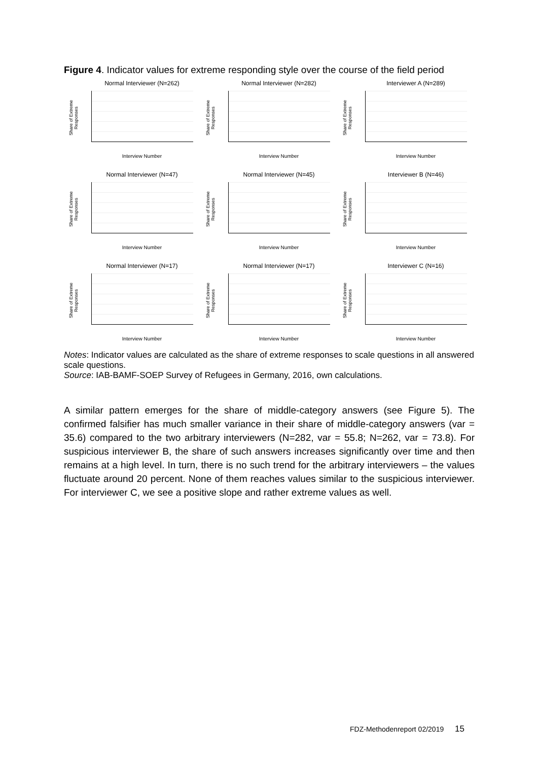Figure 4. Indicator values for extreme responding style over the course of the field period
Normal Interviewer (N=262)
Share of Extreme Responses
Interview Number
Normal Interviewer (N=282)
Share of Extreme Responses
Interview Number
Interviewer A (N=289)
Share of Extreme Responses
Interview Number
Normal Interviewer (N=47)
Share of Extreme Responses
Interview Number
Normal Interviewer (N=45)
Share of Extreme Responses
Interview Number
Interviewer B (N=46)
Share of Extreme Responses
Interview Number
Normal Interviewer (N=17)
Share of Extreme Responses
Interview Number
Normal Interviewer (N=17)
Share of Extreme Responses
Interview Number
Interviewer C (N=16)
Share of Extreme Responses
Interview Number
Notes: Indicator values are calculated as the share of extreme responses to scale questions in all answered scale questions.
Source: IAB-BAMF-SOEP Survey of Refugees in Germany, 2016, own calculations.
A similar pattern emerges for the share of middle-category answers (see Figure 5). The confirmed falsifier has much smaller variance in their share of middle-category answers (var = 35.6) compared to the two arbitrary interviewers (N=282, var = 55.8; N=262, var = 73.8). For suspicious interviewer B, the share of such answers increases significantly over time and then remains at a high level. In turn, there is no such trend for the arbitrary interviewers – the values fluctuate around 20 percent. None of them reaches values similar to the suspicious interviewer. For interviewer C, we see a positive slope and rather extreme values as well.
FDZ-Methodenreport 02/2019 15